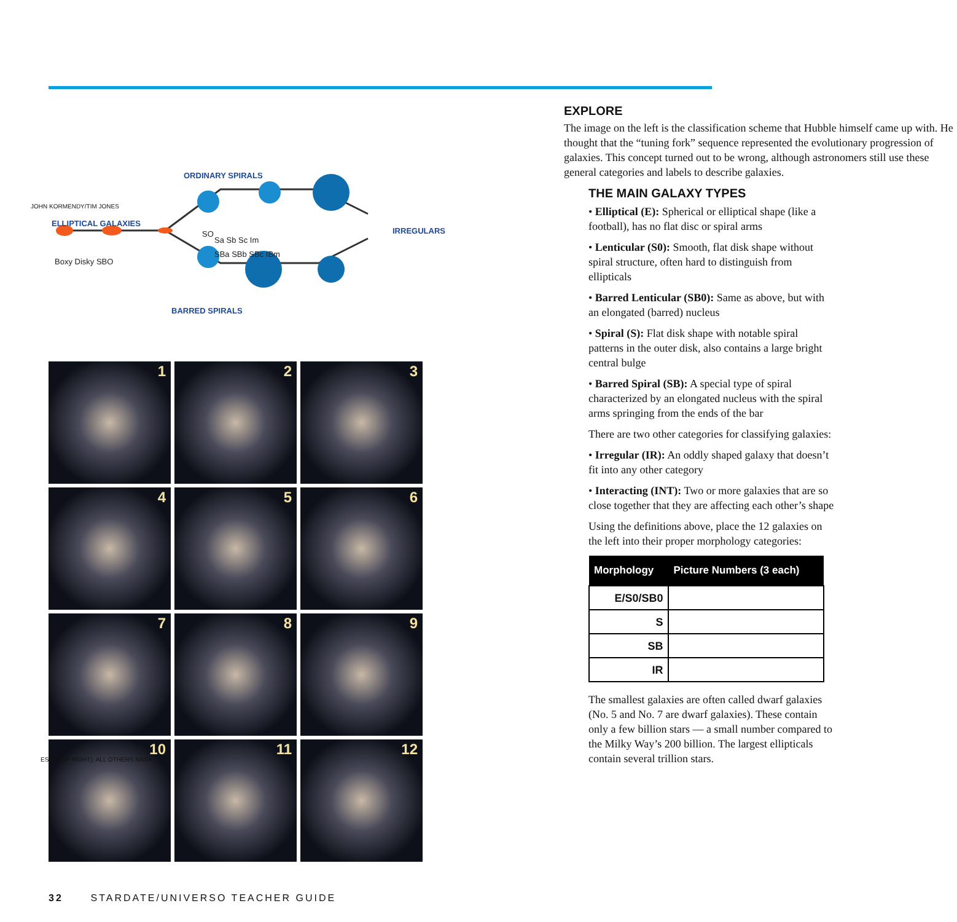ORDINARY SPIRALS
ELLIPTICAL GALAXIES
SO
Sa Sb Sc Im
Boxy Disky SBO
SBa SBb SBc IBm
IRREGULARS
BARRED SPIRALS
1
2
3
4
5
6
7
8
9
10
11
12
EXPLORE
The image on the left is the classification scheme that Hubble himself came up with. He thought that the “tuning fork” sequence represented the evolutionary progression of galaxies. This concept turned out to be wrong, although astronomers still use these general categories and labels to describe galaxies.
THE MAIN GALAXY TYPES
• Elliptical (E): Spherical or elliptical shape (like a football), has no flat disc or spiral arms
• Lenticular (S0): Smooth, flat disk shape without spiral structure, often hard to distinguish from ellipticals
• Barred Lenticular (SB0): Same as above, but with an elongated (barred) nucleus
• Spiral (S): Flat disk shape with notable spiral patterns in the outer disk, also contains a large bright central bulge
• Barred Spiral (SB): A special type of spiral characterized by an elongated nucleus with the spiral arms springing from the ends of the bar
There are two other categories for classifying galaxies:
• Irregular (IR): An oddly shaped galaxy that doesn’t fit into any other category
• Interacting (INT): Two or more galaxies that are so close together that they are affecting each other’s shape
Using the definitions above, place the 12 galaxies on the left into their proper morphology categories:
| Morphology | Picture Numbers (3 each) |
| --- | --- |
| E/S0/SB0 | |
| S | |
| SB | |
| IR | |
The smallest galaxies are often called dwarf galaxies (No. 5 and No. 7 are dwarf galaxies). These contain only a few billion stars — a small number compared to the Milky Way’s 200 billion. The largest ellipticals contain several trillion stars.
JOHN KORMENDY/TIM JONES
ESO (TOP RIGHT); ALL OTHERS NASA
32 STARDATE/UNIVERSO TEACHER GUIDE